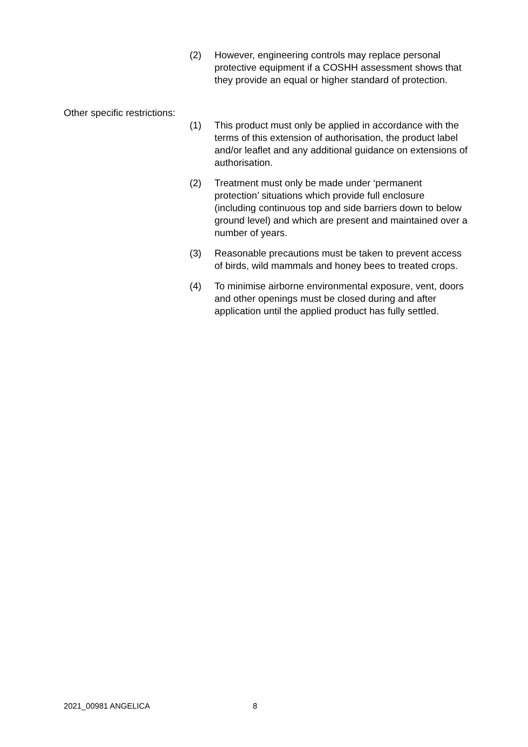(2) However, engineering controls may replace personal protective equipment if a COSHH assessment shows that they provide an equal or higher standard of protection.
Other specific restrictions:
(1) This product must only be applied in accordance with the terms of this extension of authorisation, the product label and/or leaflet and any additional guidance on extensions of authorisation.
(2) Treatment must only be made under ‘permanent protection’ situations which provide full enclosure (including continuous top and side barriers down to below ground level) and which are present and maintained over a number of years.
(3) Reasonable precautions must be taken to prevent access of birds, wild mammals and honey bees to treated crops.
(4) To minimise airborne environmental exposure, vent, doors and other openings must be closed during and after application until the applied product has fully settled.
2021_00981 ANGELICA 8